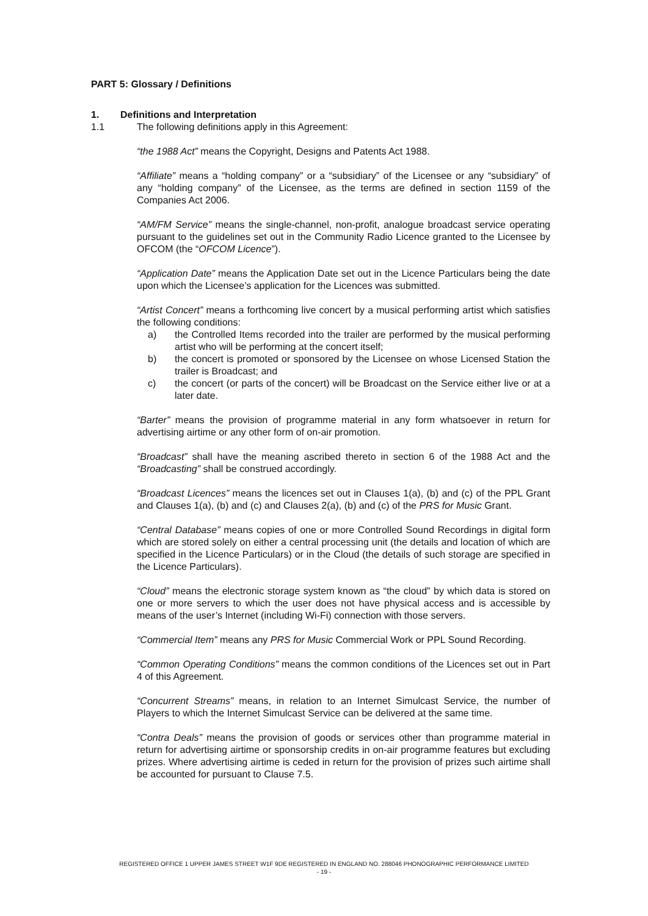PART 5: Glossary / Definitions
1. Definitions and Interpretation
1.1 The following definitions apply in this Agreement:
“the 1988 Act” means the Copyright, Designs and Patents Act 1988.
“Affiliate” means a “holding company” or a “subsidiary” of the Licensee or any “subsidiary” of any “holding company” of the Licensee, as the terms are defined in section 1159 of the Companies Act 2006.
“AM/FM Service” means the single-channel, non-profit, analogue broadcast service operating pursuant to the guidelines set out in the Community Radio Licence granted to the Licensee by OFCOM (the “OFCOM Licence”).
“Application Date” means the Application Date set out in the Licence Particulars being the date upon which the Licensee’s application for the Licences was submitted.
“Artist Concert” means a forthcoming live concert by a musical performing artist which satisfies the following conditions:
a) the Controlled Items recorded into the trailer are performed by the musical performing artist who will be performing at the concert itself;
b) the concert is promoted or sponsored by the Licensee on whose Licensed Station the trailer is Broadcast; and
c) the concert (or parts of the concert) will be Broadcast on the Service either live or at a later date.
“Barter” means the provision of programme material in any form whatsoever in return for advertising airtime or any other form of on-air promotion.
“Broadcast” shall have the meaning ascribed thereto in section 6 of the 1988 Act and the “Broadcasting” shall be construed accordingly.
“Broadcast Licences” means the licences set out in Clauses 1(a), (b) and (c) of the PPL Grant and Clauses 1(a), (b) and (c) and Clauses 2(a), (b) and (c) of the PRS for Music Grant.
“Central Database” means copies of one or more Controlled Sound Recordings in digital form which are stored solely on either a central processing unit (the details and location of which are specified in the Licence Particulars) or in the Cloud (the details of such storage are specified in the Licence Particulars).
“Cloud” means the electronic storage system known as “the cloud” by which data is stored on one or more servers to which the user does not have physical access and is accessible by means of the user’s Internet (including Wi-Fi) connection with those servers.
“Commercial Item” means any PRS for Music Commercial Work or PPL Sound Recording.
“Common Operating Conditions” means the common conditions of the Licences set out in Part 4 of this Agreement.
“Concurrent Streams” means, in relation to an Internet Simulcast Service, the number of Players to which the Internet Simulcast Service can be delivered at the same time.
“Contra Deals” means the provision of goods or services other than programme material in return for advertising airtime or sponsorship credits in on-air programme features but excluding prizes. Where advertising airtime is ceded in return for the provision of prizes such airtime shall be accounted for pursuant to Clause 7.5.
REGISTERED OFFICE 1 UPPER JAMES STREET W1F 9DE REGISTERED IN ENGLAND NO. 288046 PHONOGRAPHIC PERFORMANCE LIMITED
- 19 -